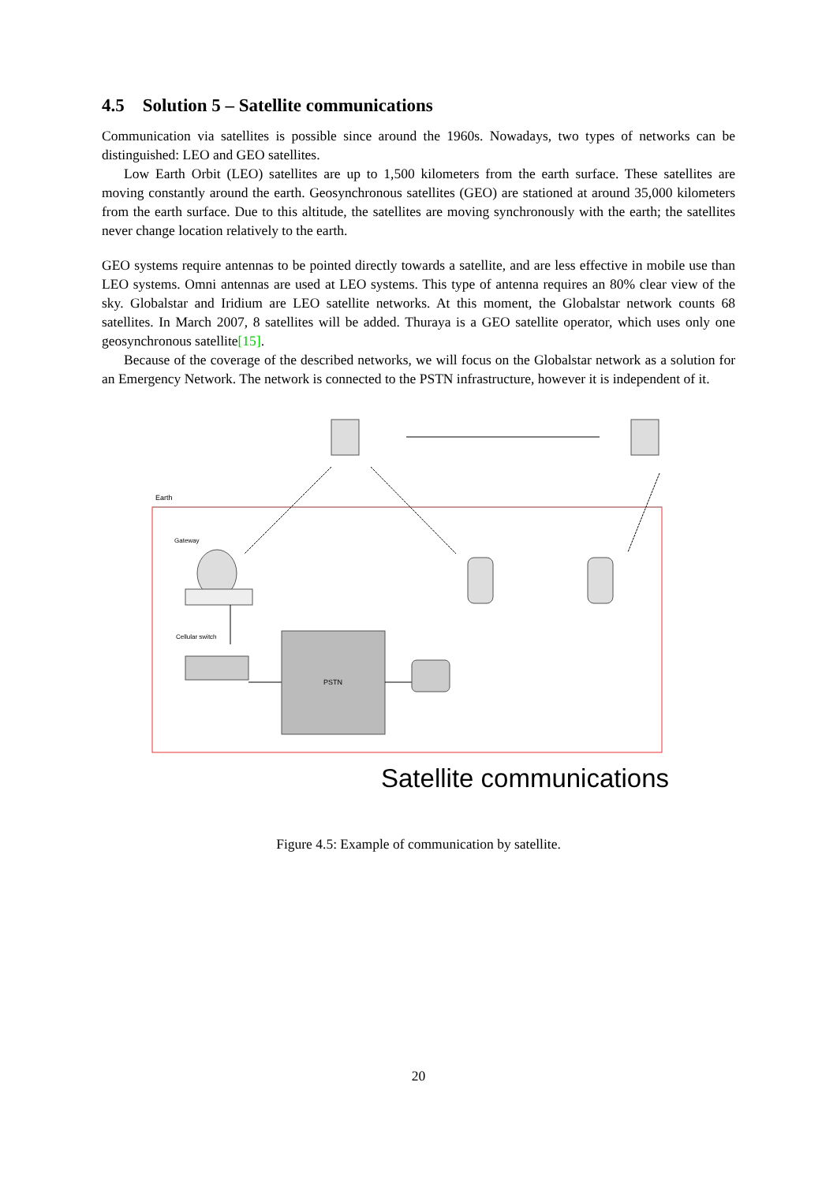4.5 Solution 5 – Satellite communications
Communication via satellites is possible since around the 1960s. Nowadays, two types of networks can be distinguished: LEO and GEO satellites.
Low Earth Orbit (LEO) satellites are up to 1,500 kilometers from the earth surface. These satellites are moving constantly around the earth. Geosynchronous satellites (GEO) are stationed at around 35,000 kilometers from the earth surface. Due to this altitude, the satellites are moving synchronously with the earth; the satellites never change location relatively to the earth.
GEO systems require antennas to be pointed directly towards a satellite, and are less effective in mobile use than LEO systems. Omni antennas are used at LEO systems. This type of antenna requires an 80% clear view of the sky. Globalstar and Iridium are LEO satellite networks. At this moment, the Globalstar network counts 68 satellites. In March 2007, 8 satellites will be added. Thuraya is a GEO satellite operator, which uses only one geosynchronous satellite[15].
Because of the coverage of the described networks, we will focus on the Globalstar network as a solution for an Emergency Network. The network is connected to the PSTN infrastructure, however it is independent of it.
Earth
Gateway
Cellular switch
PSTN
Satellite communications
Figure 4.5: Example of communication by satellite.
20